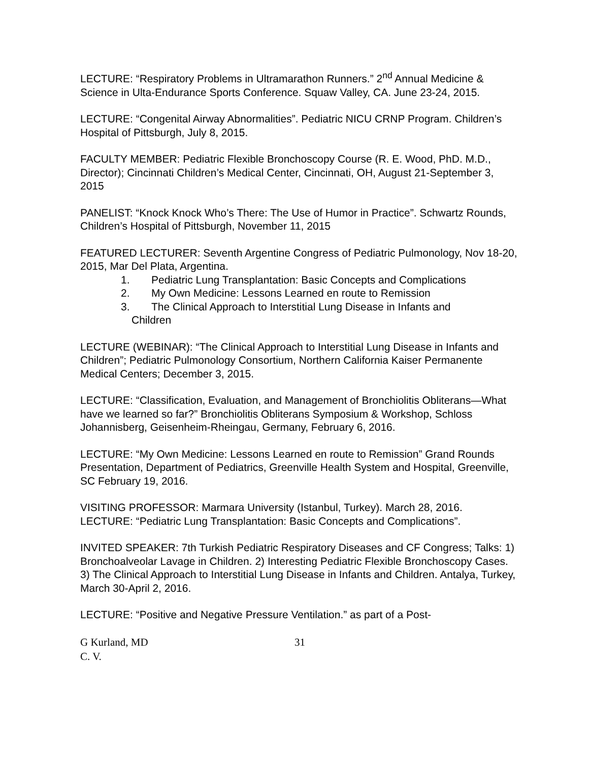LECTURE: “Respiratory Problems in Ultramarathon Runners.” 2<sup>nd</sup> Annual Medicine & Science in Ulta-Endurance Sports Conference. Squaw Valley, CA. June 23-24, 2015.
LECTURE: “Congenital Airway Abnormalities”. Pediatric NICU CRNP Program. Children’s Hospital of Pittsburgh, July 8, 2015.
FACULTY MEMBER: Pediatric Flexible Bronchoscopy Course (R. E. Wood, PhD. M.D., Director); Cincinnati Children’s Medical Center, Cincinnati, OH, August 21-September 3, 2015
PANELIST: “Knock Knock Who’s There: The Use of Humor in Practice”. Schwartz Rounds, Children’s Hospital of Pittsburgh, November 11, 2015
FEATURED LECTURER: Seventh Argentine Congress of Pediatric Pulmonology, Nov 18-20, 2015, Mar Del Plata, Argentina.
1. Pediatric Lung Transplantation: Basic Concepts and Complications
2. My Own Medicine: Lessons Learned en route to Remission
3. The Clinical Approach to Interstitial Lung Disease in Infants and
Children
LECTURE (WEBINAR): “The Clinical Approach to Interstitial Lung Disease in Infants and Children”; Pediatric Pulmonology Consortium, Northern California Kaiser Permanente Medical Centers; December 3, 2015.
LECTURE: “Classification, Evaluation, and Management of Bronchiolitis Obliterans—What have we learned so far?” Bronchiolitis Obliterans Symposium & Workshop, Schloss Johannisberg, Geisenheim-Rheingau, Germany, February 6, 2016.
LECTURE: “My Own Medicine: Lessons Learned en route to Remission” Grand Rounds Presentation, Department of Pediatrics, Greenville Health System and Hospital, Greenville, SC February 19, 2016.
VISITING PROFESSOR: Marmara University (Istanbul, Turkey). March 28, 2016. LECTURE: “Pediatric Lung Transplantation: Basic Concepts and Complications”.
INVITED SPEAKER: 7th Turkish Pediatric Respiratory Diseases and CF Congress; Talks: 1) Bronchoalveolar Lavage in Children. 2) Interesting Pediatric Flexible Bronchoscopy Cases. 3) The Clinical Approach to Interstitial Lung Disease in Infants and Children. Antalya, Turkey, March 30-April 2, 2016.
LECTURE: “Positive and Negative Pressure Ventilation.” as part of a Post-
G Kurland, MD 31
C. V.